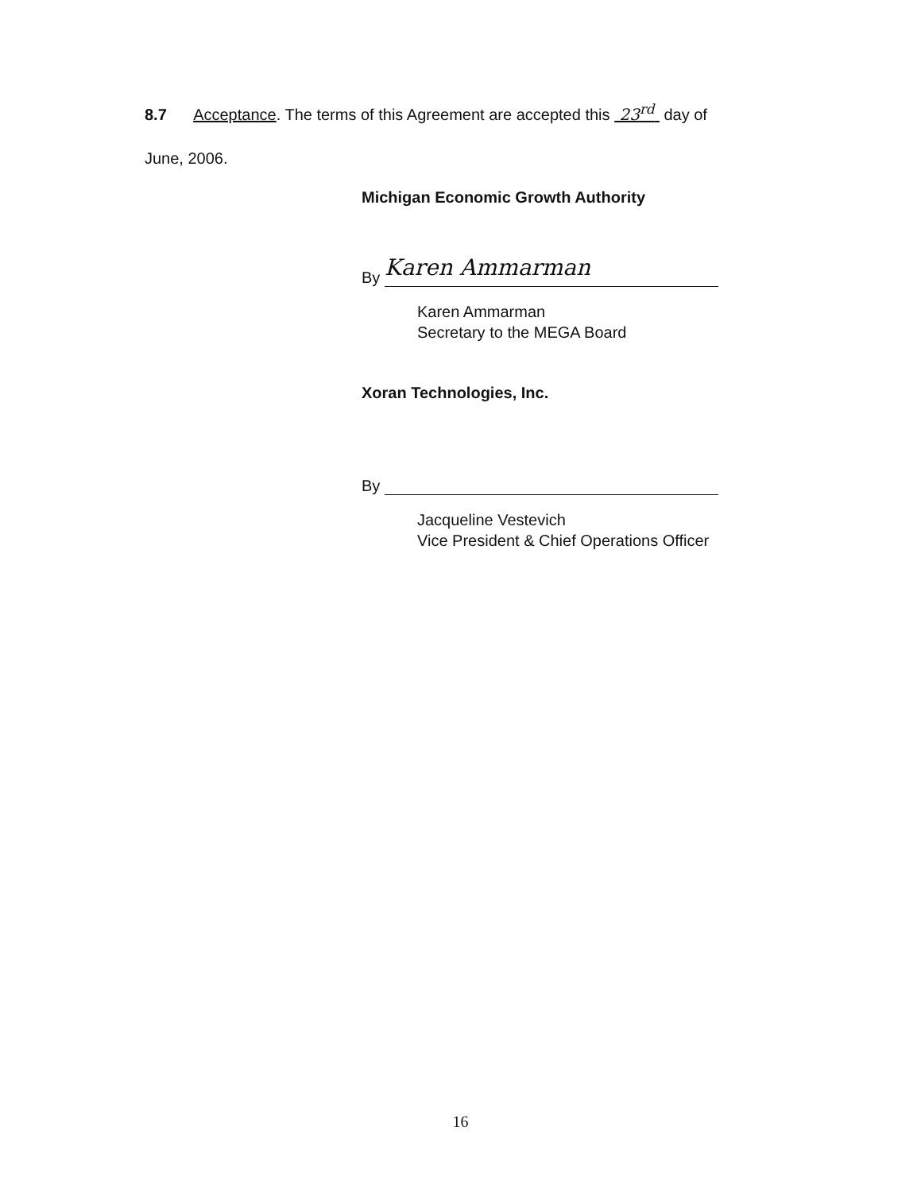8.7 Acceptance. The terms of this Agreement are accepted this 23<sup>rd</sup> day of
June, 2006.
Michigan Economic Growth Authority
By Karen Ammarman
Karen Ammarman
Secretary to the MEGA Board
Xoran Technologies, Inc.
By
Jacqueline Vestevich
Vice President & Chief Operations Officer
16